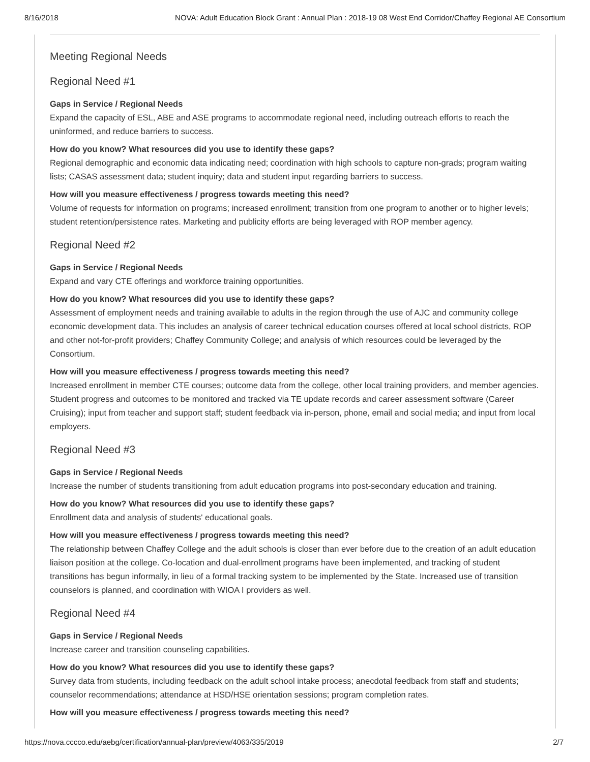8/16/2018 NOVA: Adult Education Block Grant : Annual Plan : 2018-19 08 West End Corridor/Chaffey Regional AE Consortium
Meeting Regional Needs
Regional Need #1
Gaps in Service / Regional Needs
Expand the capacity of ESL, ABE and ASE programs to accommodate regional need, including outreach efforts to reach the uninformed, and reduce barriers to success.
How do you know? What resources did you use to identify these gaps?
Regional demographic and economic data indicating need; coordination with high schools to capture non-grads; program waiting lists; CASAS assessment data; student inquiry; data and student input regarding barriers to success.
How will you measure effectiveness / progress towards meeting this need?
Volume of requests for information on programs; increased enrollment; transition from one program to another or to higher levels; student retention/persistence rates. Marketing and publicity efforts are being leveraged with ROP member agency.
Regional Need #2
Gaps in Service / Regional Needs
Expand and vary CTE offerings and workforce training opportunities.
How do you know? What resources did you use to identify these gaps?
Assessment of employment needs and training available to adults in the region through the use of AJC and community college economic development data. This includes an analysis of career technical education courses offered at local school districts, ROP and other not-for-profit providers; Chaffey Community College; and analysis of which resources could be leveraged by the Consortium.
How will you measure effectiveness / progress towards meeting this need?
Increased enrollment in member CTE courses; outcome data from the college, other local training providers, and member agencies. Student progress and outcomes to be monitored and tracked via TE update records and career assessment software (Career Cruising); input from teacher and support staff; student feedback via in-person, phone, email and social media; and input from local employers.
Regional Need #3
Gaps in Service / Regional Needs
Increase the number of students transitioning from adult education programs into post-secondary education and training.
How do you know? What resources did you use to identify these gaps?
Enrollment data and analysis of students' educational goals.
How will you measure effectiveness / progress towards meeting this need?
The relationship between Chaffey College and the adult schools is closer than ever before due to the creation of an adult education liaison position at the college. Co-location and dual-enrollment programs have been implemented, and tracking of student transitions has begun informally, in lieu of a formal tracking system to be implemented by the State. Increased use of transition counselors is planned, and coordination with WIOA I providers as well.
Regional Need #4
Gaps in Service / Regional Needs
Increase career and transition counseling capabilities.
How do you know? What resources did you use to identify these gaps?
Survey data from students, including feedback on the adult school intake process; anecdotal feedback from staff and students; counselor recommendations; attendance at HSD/HSE orientation sessions; program completion rates.
How will you measure effectiveness / progress towards meeting this need?
https://nova.cccco.edu/aebg/certification/annual-plan/preview/4063/335/2019 2/7